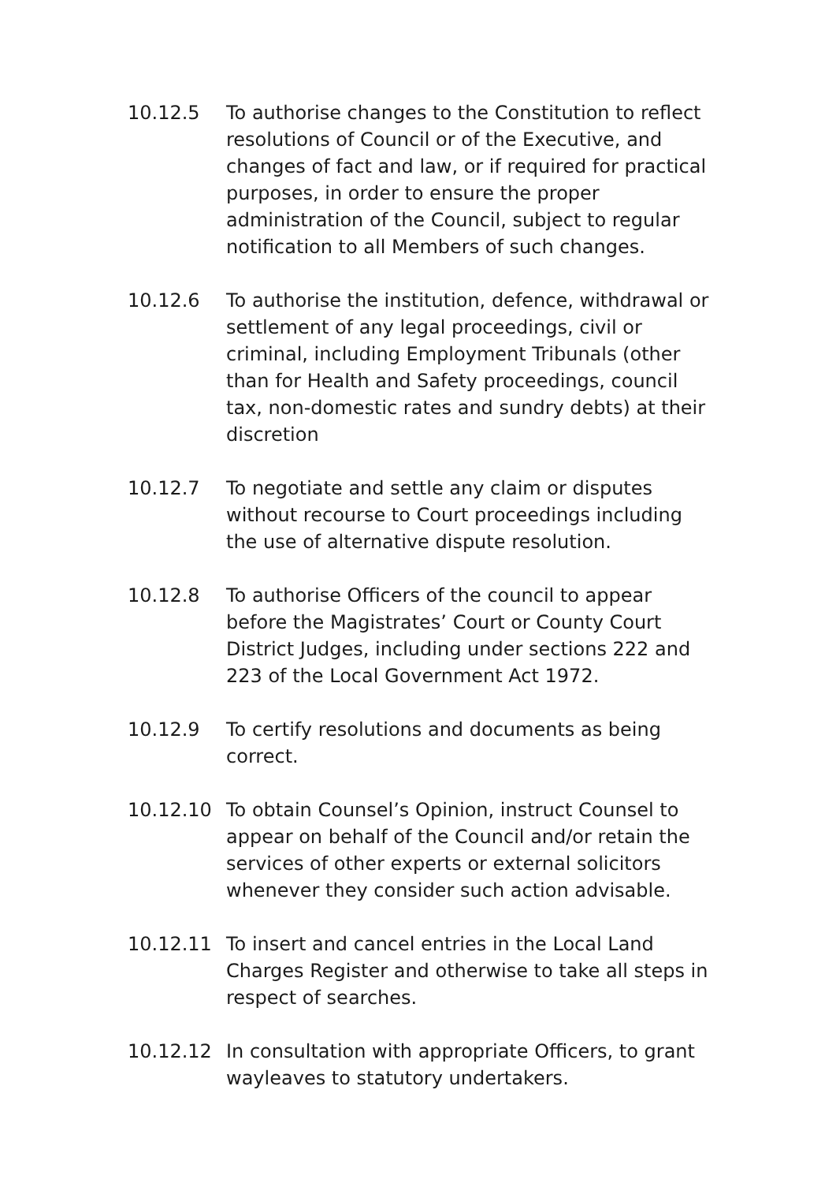10.12.5 To authorise changes to the Constitution to reflect resolutions of Council or of the Executive, and changes of fact and law, or if required for practical purposes, in order to ensure the proper administration of the Council, subject to regular notification to all Members of such changes.
10.12.6 To authorise the institution, defence, withdrawal or settlement of any legal proceedings, civil or criminal, including Employment Tribunals (other than for Health and Safety proceedings, council tax, non-domestic rates and sundry debts) at their discretion
10.12.7 To negotiate and settle any claim or disputes without recourse to Court proceedings including the use of alternative dispute resolution.
10.12.8 To authorise Officers of the council to appear before the Magistrates’ Court or County Court District Judges, including under sections 222 and 223 of the Local Government Act 1972.
10.12.9 To certify resolutions and documents as being correct.
10.12.10 To obtain Counsel’s Opinion, instruct Counsel to appear on behalf of the Council and/or retain the services of other experts or external solicitors whenever they consider such action advisable.
10.12.11 To insert and cancel entries in the Local Land Charges Register and otherwise to take all steps in respect of searches.
10.12.12 In consultation with appropriate Officers, to grant wayleaves to statutory undertakers.